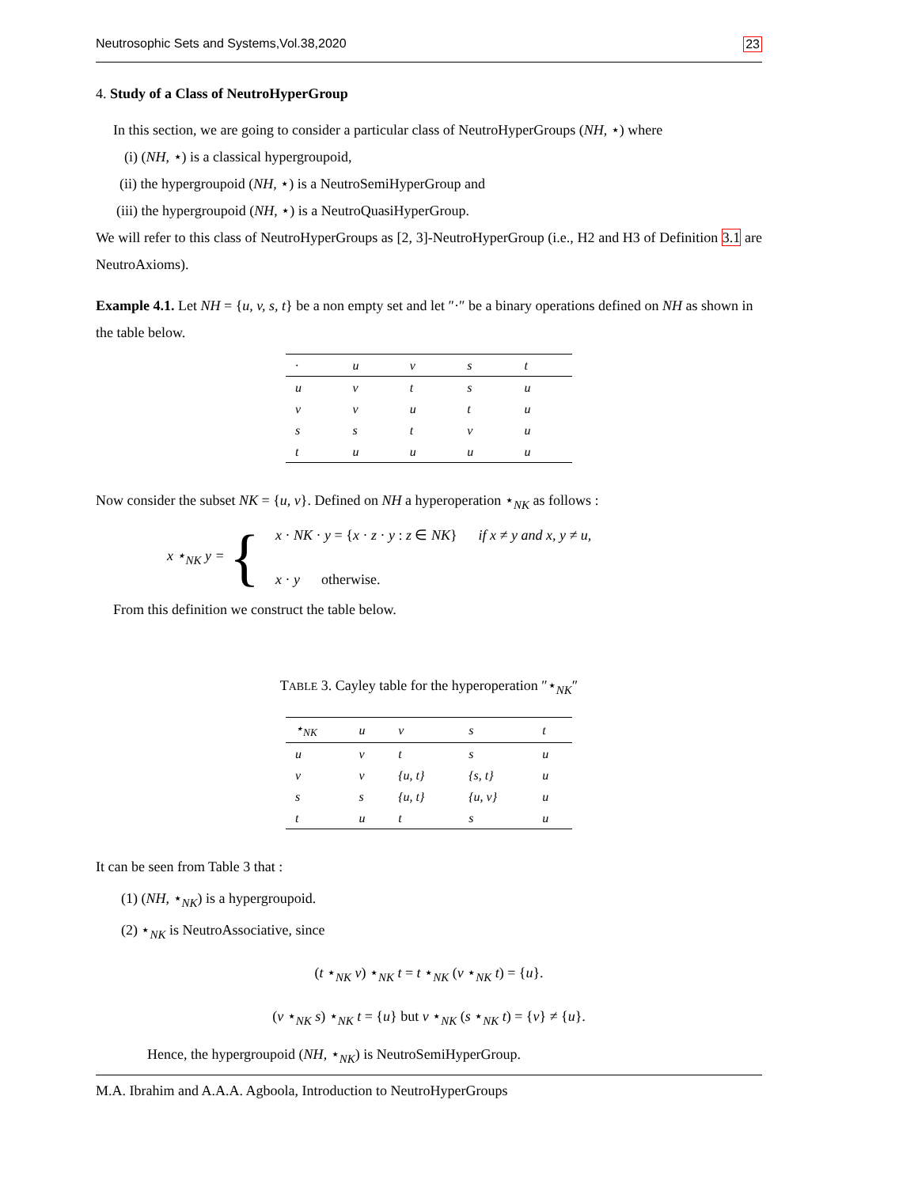Neutrosophic Sets and Systems,Vol.38,2020 23
4. Study of a Class of NeutroHyperGroup
In this section, we are going to consider a particular class of NeutroHyperGroups (NH, ⋆) where
(i) (NH, ⋆) is a classical hypergroupoid,
(ii) the hypergroupoid (NH, ⋆) is a NeutroSemiHyperGroup and
(iii) the hypergroupoid (NH, ⋆) is a NeutroQuasiHyperGroup.
We will refer to this class of NeutroHyperGroups as [2, 3]-NeutroHyperGroup (i.e., H2 and H3 of Definition 3.1 are NeutroAxioms).
Example 4.1. Let NH = {u, v, s, t} be a non empty set and let ″·″ be a binary operations defined on NH as shown in the table below.
| · | u | v | s | t |
| --- | --- | --- | --- | --- |
| u | v | t | s | u |
| v | v | u | t | u |
| s | s | t | v | u |
| t | u | u | u | u |
Now consider the subset NK = {u, v}. Defined on NH a hyperoperation ⋆<sub>NK</sub> as follows :
x ⋆<sub>NK</sub> y = {
x · NK · y = {x · z · y : z ∈ NK} if x ≠ y and x, y ≠ u,
x · y otherwise.
From this definition we construct the table below.
TABLE 3. Cayley table for the hyperoperation ″⋆<sub>NK</sub>″
| ⋆<sub>NK</sub> | u | v | s | t |
| --- | --- | --- | --- | --- |
| u | v | t | s | u |
| v | v | {u, t} | {s, t} | u |
| s | s | {u, t} | {u, v} | u |
| t | u | t | s | u |
It can be seen from Table 3 that :
(1) (NH, ⋆<sub>NK</sub>) is a hypergroupoid.
(2) ⋆<sub>NK</sub> is NeutroAssociative, since
(t ⋆<sub>NK</sub> v) ⋆<sub>NK</sub> t = t ⋆<sub>NK</sub> (v ⋆<sub>NK</sub> t) = {u}.
(v ⋆<sub>NK</sub> s) ⋆<sub>NK</sub> t = {u} but v ⋆<sub>NK</sub> (s ⋆<sub>NK</sub> t) = {v} ≠ {u}.
Hence, the hypergroupoid (NH, ⋆<sub>NK</sub>) is NeutroSemiHyperGroup.
M.A. Ibrahim and A.A.A. Agboola, Introduction to NeutroHyperGroups